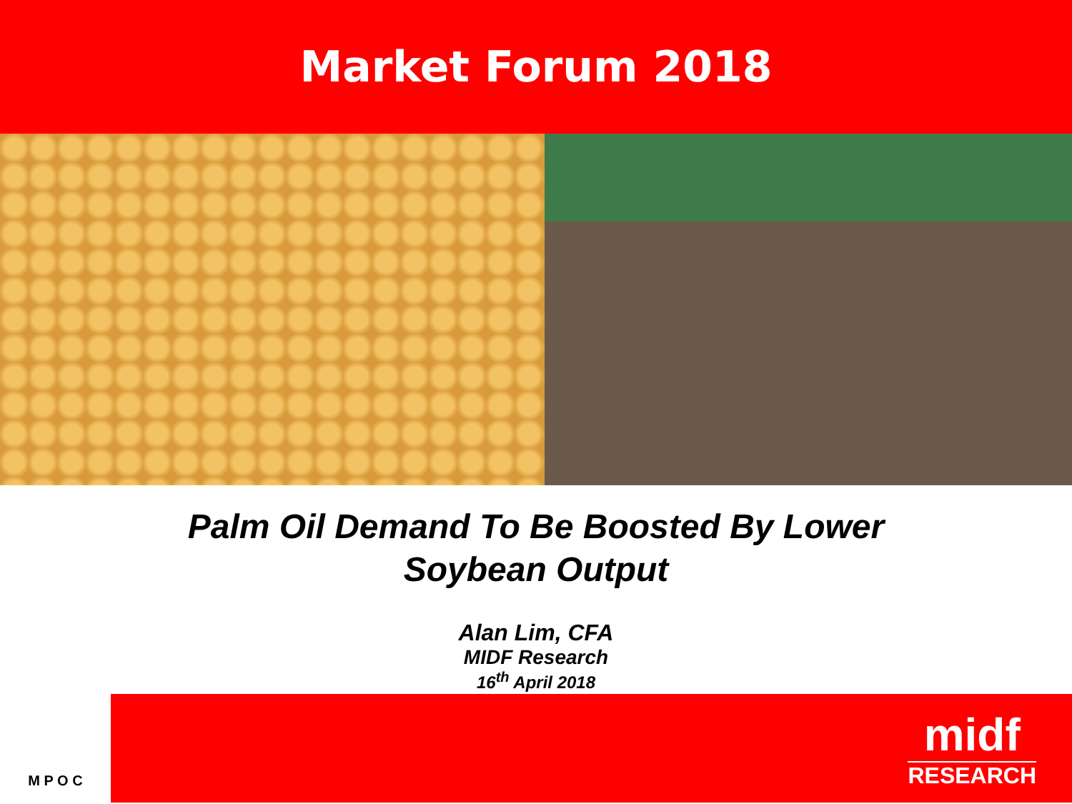Market Forum 2018
Palm Oil Demand To Be Boosted By Lower
Soybean Output
Alan Lim, CFA
MIDF Research
16<sup>th</sup> April 2018
M P O C
midf
RESEARCH